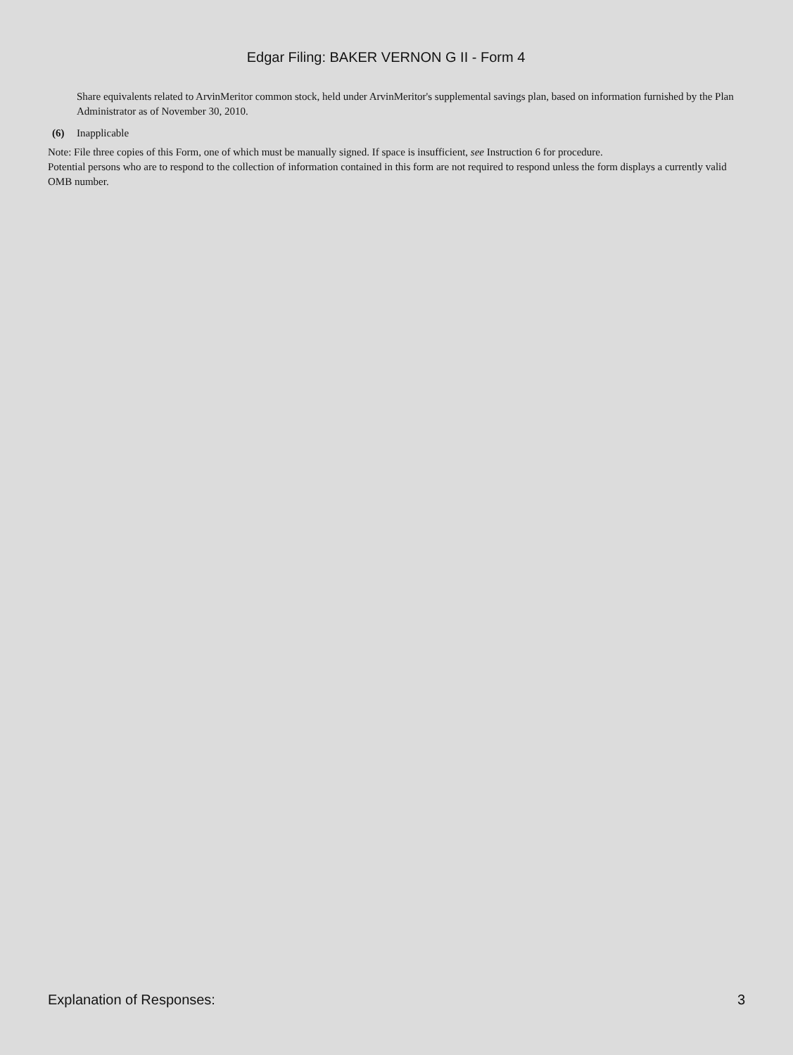Edgar Filing: BAKER VERNON G II - Form 4
Share equivalents related to ArvinMeritor common stock, held under ArvinMeritor's supplemental savings plan, based on information furnished by the Plan Administrator as of November 30, 2010.
(6) Inapplicable
Note: File three copies of this Form, one of which must be manually signed. If space is insufficient, see Instruction 6 for procedure.
Potential persons who are to respond to the collection of information contained in this form are not required to respond unless the form displays a currently valid OMB number.
Explanation of Responses: 3